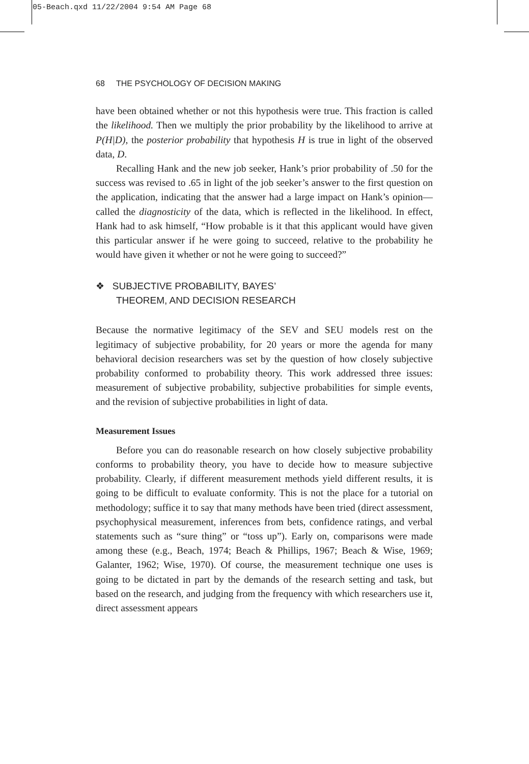05-Beach.qxd 11/22/2004 9:54 AM Page 68
68 THE PSYCHOLOGY OF DECISION MAKING
have been obtained whether or not this hypothesis were true. This fraction is called the likelihood. Then we multiply the prior probability by the likelihood to arrive at P(H|D), the posterior probability that hypothesis H is true in light of the observed data, D.
Recalling Hank and the new job seeker, Hank’s prior probability of .50 for the success was revised to .65 in light of the job seeker’s answer to the first question on the application, indicating that the answer had a large impact on Hank’s opinion—called the diagnosticity of the data, which is reflected in the likelihood. In effect, Hank had to ask himself, “How probable is it that this applicant would have given this particular answer if he were going to succeed, relative to the probability he would have given it whether or not he were going to succeed?”
❖ SUBJECTIVE PROBABILITY, BAYES’
THEOREM, AND DECISION RESEARCH
Because the normative legitimacy of the SEV and SEU models rest on the legitimacy of subjective probability, for 20 years or more the agenda for many behavioral decision researchers was set by the question of how closely subjective probability conformed to probability theory. This work addressed three issues: measurement of subjective probability, subjective probabilities for simple events, and the revision of subjective probabilities in light of data.
Measurement Issues
Before you can do reasonable research on how closely subjective probability conforms to probability theory, you have to decide how to measure subjective probability. Clearly, if different measurement methods yield different results, it is going to be difficult to evaluate conformity. This is not the place for a tutorial on methodology; suffice it to say that many methods have been tried (direct assessment, psychophysical measurement, inferences from bets, confidence ratings, and verbal statements such as “sure thing” or “toss up”). Early on, comparisons were made among these (e.g., Beach, 1974; Beach & Phillips, 1967; Beach & Wise, 1969; Galanter, 1962; Wise, 1970). Of course, the measurement technique one uses is going to be dictated in part by the demands of the research setting and task, but based on the research, and judging from the frequency with which researchers use it, direct assessment appears